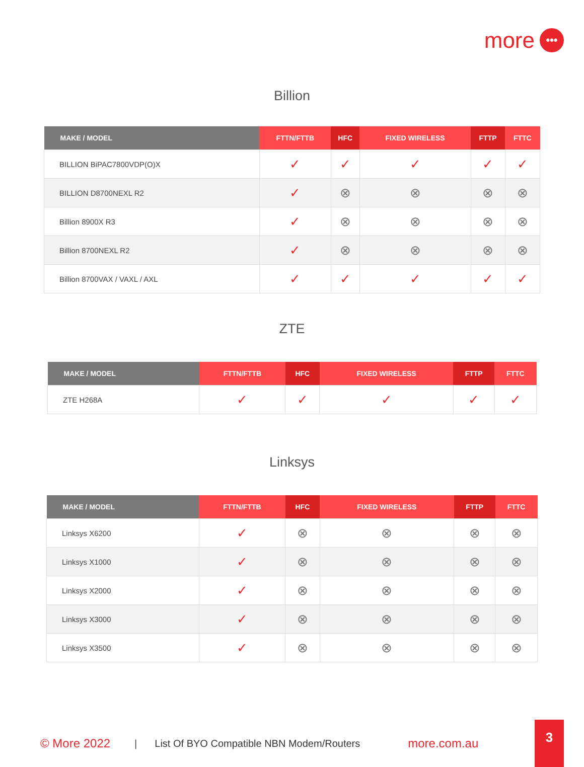more •••
Billion
| MAKE / MODEL | FTTN/FTTB | HFC | FIXED WIRELESS | FTTP | FTTC |
| --- | --- | --- | --- | --- | --- |
| BILLION BiPAC7800VDP(O)X | ✓ | ✓ | ✓ | ✓ | ✓ |
| BILLION D8700NEXL R2 | ✓ | ⊗ | ⊗ | ⊗ | ⊗ |
| Billion 8900X R3 | ✓ | ⊗ | ⊗ | ⊗ | ⊗ |
| Billion 8700NEXL R2 | ✓ | ⊗ | ⊗ | ⊗ | ⊗ |
| Billion 8700VAX / VAXL / AXL | ✓ | ✓ | ✓ | ✓ | ✓ |
ZTE
| MAKE / MODEL | FTTN/FTTB | HFC | FIXED WIRELESS | FTTP | FTTC |
| --- | --- | --- | --- | --- | --- |
| ZTE H268A | ✓ | ✓ | ✓ | ✓ | ✓ |
Linksys
| MAKE / MODEL | FTTN/FTTB | HFC | FIXED WIRELESS | FTTP | FTTC |
| --- | --- | --- | --- | --- | --- |
| Linksys X6200 | ✓ | ⊗ | ⊗ | ⊗ | ⊗ |
| Linksys X1000 | ✓ | ⊗ | ⊗ | ⊗ | ⊗ |
| Linksys X2000 | ✓ | ⊗ | ⊗ | ⊗ | ⊗ |
| Linksys X3000 | ✓ | ⊗ | ⊗ | ⊗ | ⊗ |
| Linksys X3500 | ✓ | ⊗ | ⊗ | ⊗ | ⊗ |
© More 2022 | List Of BYO Compatible NBN Modem/Routers more.com.au
3